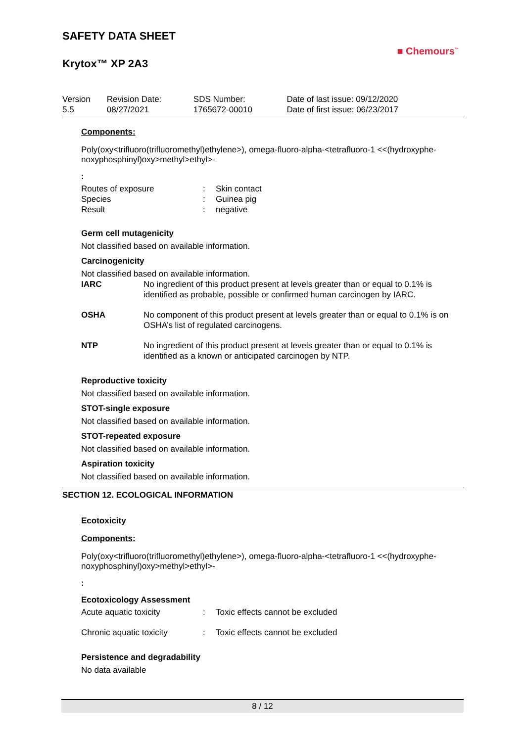SAFETY DATA SHEET
Krytox™ XP 2A3
■ Chemours<sup>™</sup>
| Version 5.5 | Revision Date: 08/27/2021 | SDS Number: 1765672-00010 | Date of last issue: 09/12/2020 Date of first issue: 06/23/2017 |
Components:
Poly(oxy<trifluoro(trifluoromethyl)ethylene>), omega-fluoro-alpha-<tetrafluoro-1 <<(hydroxyphe-noxyphosphinyl)oxy>methyl>ethyl>-
:
| Routes of exposure | : | Skin contact |
| Species | : | Guinea pig |
| Result | : | negative |
Germ cell mutagenicity
Not classified based on available information.
Carcinogenicity
Not classified based on available information.
| IARC | No ingredient of this product present at levels greater than or equal to 0.1% is identified as probable, possible or confirmed human carcinogen by IARC. |
| OSHA | No component of this product present at levels greater than or equal to 0.1% is on OSHA’s list of regulated carcinogens. |
| NTP | No ingredient of this product present at levels greater than or equal to 0.1% is identified as a known or anticipated carcinogen by NTP. |
Reproductive toxicity
Not classified based on available information.
STOT-single exposure
Not classified based on available information.
STOT-repeated exposure
Not classified based on available information.
Aspiration toxicity
Not classified based on available information.
SECTION 12. ECOLOGICAL INFORMATION
Ecotoxicity
Components:
Poly(oxy<trifluoro(trifluoromethyl)ethylene>), omega-fluoro-alpha-<tetrafluoro-1 <<(hydroxyphe-noxyphosphinyl)oxy>methyl>ethyl>-
:
Ecotoxicology Assessment
| Acute aquatic toxicity | : | Toxic effects cannot be excluded |
| Chronic aquatic toxicity | : | Toxic effects cannot be excluded |
Persistence and degradability
No data available
8 / 12